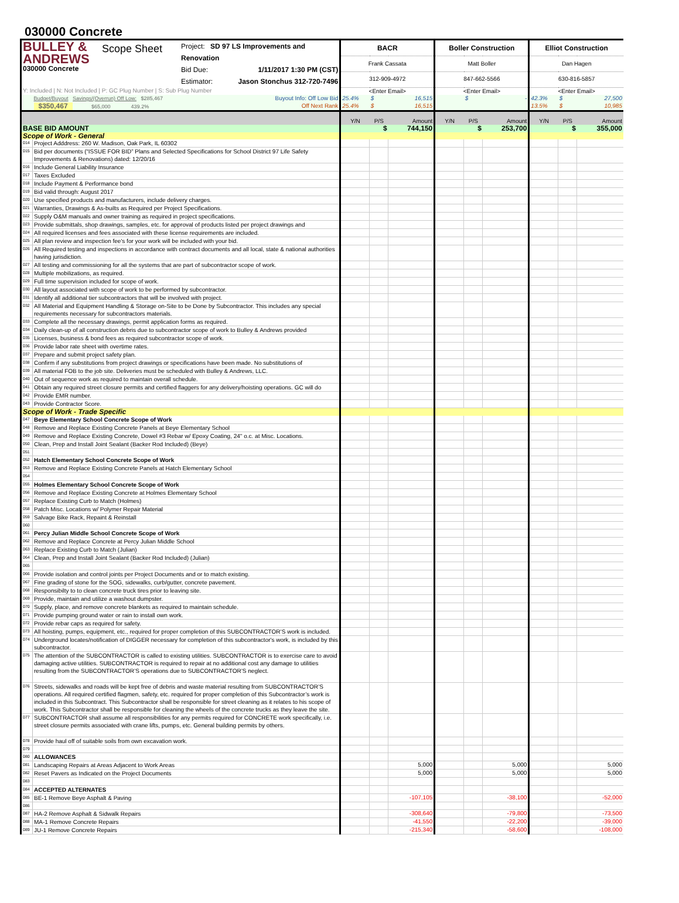030000 Concrete
| BULLEY & ANDREWS 030000 Concrete Scope Sheet Project: SD 97 LS Improvements and Renovation Bid Due: 1/11/2017 1:30 PM (CST) Estimator: Jason Stonchus 312-720-7496 | | BACR | | | Boller Construction | | | Elliot Construction | | |
| | | Frank Cassata | | | Matt Boller | | | Dan Hagen | | |
| | | 312-909-4972 | | | 847-662-5566 | | | 630-816-5857 | | |
| Y: Included / N: Not Included / P: GC Plug Number / S: Sub Plug Number | | <Enter Email> | | | <Enter Email> | | | <Enter Email> | | |
| | Budget/Buyout Savings/(Overrun) Off Low: $285,467 Buyout Info: Off Low Bid | 25.4% | $ | 16,515 | | $ | - | 42.3% | $ | 27,500 |
| | $350,467 $65,000 439.2% Off Next Rank | 25.4% | $ | 16,515 | | | | 13.5% | $ | 10,985 |
| | | Y/N | P/S | Amount | Y/N | P/S | Amount | Y/N | P/S | Amount |
| BASE BID AMOUNT | | | $ | 744,150 | | $ | 253,700 | | $ | 355,000 |
| Scope of Work - General | | | | | | | | | | |
| 014 | Project Adddress: 260 W. Madison, Oak Park, IL 60302 | | | | | | | | | |
| 015 | Bid per documents (“ISSUE FOR BID” Plans and Selected Specifications for School District 97 Life Safety Improvements & Renovations) dated: 12/20/16 | | | | | | | | | |
| 016 | Include General Liability Insurance | | | | | | | | | |
| 017 | Taxes Excluded | | | | | | | | | |
| 018 | Include Payment & Performance bond | | | | | | | | | |
| 019 | Bid valid through: August 2017 | | | | | | | | | |
| 020 | Use specified products and manufacturers, include delivery charges. | | | | | | | | | |
| 021 | Warranties, Drawings & As-builts as Required per Project Specifications. | | | | | | | | | |
| 022 | Supply O&M manuals and owner training as required in project specifications. | | | | | | | | | |
| 023 | Provide submittals, shop drawings, samples, etc. for approval of products listed per project drawings and | | | | | | | | | |
| 024 | All required licenses and fees associated with these license requirements are included. | | | | | | | | | |
| 025 | All plan review and inspection fee's for your work will be included with your bid. | | | | | | | | | |
| 026 | All Required testing and inspections in accordance with contract documents and all local, state & national authorities having jurisdiction. | | | | | | | | | |
| 027 | All testing and commissioning for all the systems that are part of subcontractor scope of work. | | | | | | | | | |
| 028 | Multiple mobilizations, as required. | | | | | | | | | |
| 029 | Full time supervision included for scope of work. | | | | | | | | | |
| 030 | All layout associated with scope of work to be performed by subcontractor. | | | | | | | | | |
| 031 | Identify all additional tier subcontractors that will be involved with project. | | | | | | | | | |
| 032 | All Material and Equipment Handling & Storage on-Site to be Done by Subcontractor. This includes any special requirements necessary for subcontractors materials. | | | | | | | | | |
| 033 | Complete all the necessary drawings, permit application forms as required. | | | | | | | | | |
| 034 | Daily clean-up of all construction debris due to subcontractor scope of work to Bulley & Andrews provided | | | | | | | | | |
| 035 | Licenses, business & bond fees as required subcontractor scope of work. | | | | | | | | | |
| 036 | Provide labor rate sheet with overtime rates. | | | | | | | | | |
| 037 | Prepare and submit project safety plan. | | | | | | | | | |
| 038 | Confirm if any substitutions from project drawings or specifications have been made. No substitutions of | | | | | | | | | |
| 039 | All material FOB to the job site. Deliveries must be scheduled with Bulley & Andrews, LLC. | | | | | | | | | |
| 040 | Out of sequence work as required to maintain overall schedule. | | | | | | | | | |
| 041 | Obtain any required street closure permits and certified flaggers for any delivery/hoisting operations. GC will do | | | | | | | | | |
| 042 | Provide EMR number. | | | | | | | | | |
| 043 | Provide Contractor Score. | | | | | | | | | |
| Scope of Work - Trade Specific | | | | | | | | | | |
| 047 | Beye Elementary School Concrete Scope of Work | | | | | | | | | |
| 048 | Remove and Replace Existing Concrete Panels at Beye Elementary School | | | | | | | | | |
| 049 | Remove and Replace Existing Concrete, Dowel #3 Rebar w/ Epoxy Coating, 24" o.c. at Misc. Locations. | | | | | | | | | |
| 050 | Clean, Prep and Install Joint Sealant (Backer Rod Included) (Beye) | | | | | | | | | |
| 051 | | | | | | | | | | |
| 052 | Hatch Elementary School Concrete Scope of Work | | | | | | | | | |
| 053 | Remove and Replace Existing Concrete Panels at Hatch Elementary School | | | | | | | | | |
| 054 | | | | | | | | | | |
| 055 | Holmes Elementary School Concrete Scope of Work | | | | | | | | | |
| 056 | Remove and Replace Existing Concrete at Holmes Elementary School | | | | | | | | | |
| 057 | Replace Existing Curb to Match (Holmes) | | | | | | | | | |
| 058 | Patch Misc. Locations w/ Polymer Repair Material | | | | | | | | | |
| 059 | Salvage Bike Rack, Repaint & Reinstall | | | | | | | | | |
| 060 | | | | | | | | | | |
| 061 | Percy Julian Middle School Concrete Scope of Work | | | | | | | | | |
| 062 | Remove and Replace Concrete at Percy Julian Middle School | | | | | | | | | |
| 063 | Replace Existing Curb to Match (Julian) | | | | | | | | | |
| 064 | Clean, Prep and Install Joint Sealant (Backer Rod Included) (Julian) | | | | | | | | | |
| 065 | | | | | | | | | | |
| 066 | Provide isolation and control joints per Project Documents and or to match existing. | | | | | | | | | |
| 067 | Fine grading of stone for the SOG, sidewalks, curb/gutter, concrete pavement. | | | | | | | | | |
| 068 | Responsibilty to to clean concrete truck tires prior to leaving site. | | | | | | | | | |
| 069 | Provide, maintain and utilize a washout dumpster. | | | | | | | | | |
| 070 | Supply, place, and remove concrete blankets as required to maintain schedule. | | | | | | | | | |
| 071 | Provide pumping ground water or rain to install own work. | | | | | | | | | |
| 072 | Provide rebar caps as required for safety. | | | | | | | | | |
| 073 | All hoisting, pumps, equipment, etc., required for proper completion of this SUBCONTRACTOR’S work is included. | | | | | | | | | |
| 074 | Underground locates/notification of DIGGER necessary for completion of this subcontractor's work, is included by this subcontractor. | | | | | | | | | |
| 075 | The attention of the SUBCONTRACTOR is called to existing utilities. SUBCONTRACTOR is to exercise care to avoid damaging active utilities. SUBCONTRACTOR is required to repair at no additional cost any damage to utilities resulting from the SUBCONTRACTOR’S operations due to SUBCONTRACTOR’S neglect. | | | | | | | | | |
| 076 | Streets, sidewalks and roads will be kept free of debris and waste material resulting from SUBCONTRACTOR’S operations. All required certified flagmen, safety, etc. required for proper completion of this Subcontractor’s work is included in this Subcontract. This Subcontractor shall be responsible for street cleaning as it relates to his scope of work. This Subcontractor shall be responsible for cleaning the wheels of the concrete trucks as they leave the site. | | | | | | | | | |
| 077 | SUBCONTRACTOR shall assume all responsibilities for any permits required for CONCRETE work specifically, i.e. street closure permits associated with crane lifts, pumps, etc. General building permits by others. | | | | | | | | | |
| 078 | Provide haul off of suitable soils from own excavation work. | | | | | | | | | |
| 079 | | | | | | | | | | |
| 080 | ALLOWANCES | | | | | | | | | |
| 081 | Landscaping Repairs at Areas Adjacent to Work Areas | | | 5,000 | | | 5,000 | | | 5,000 |
| 082 | Reset Pavers as Indicated on the Project Documents | | | 5,000 | | | 5,000 | | | 5,000 |
| 083 | | | | | | | | | | |
| 084 | ACCEPTED ALTERNATES | | | | | | | | | |
| 085 | BE-1 Remove Beye Asphalt & Paving | | | -107,105 | | | -38,100 | | | -52,000 |
| 086 | | | | | | | | | | |
| 087 | HA-2 Remove Asphalt & Sidwalk Repairs | | | -308,640 | | | -79,800 | | | -73,500 |
| 088 | MA-1 Remove Concrete Repairs | | | -41,550 | | | -22,200 | | | -39,000 |
| 089 | JU-1 Remove Concrete Repairs | | | -215,340 | | | -58,600 | | | -108,000 |